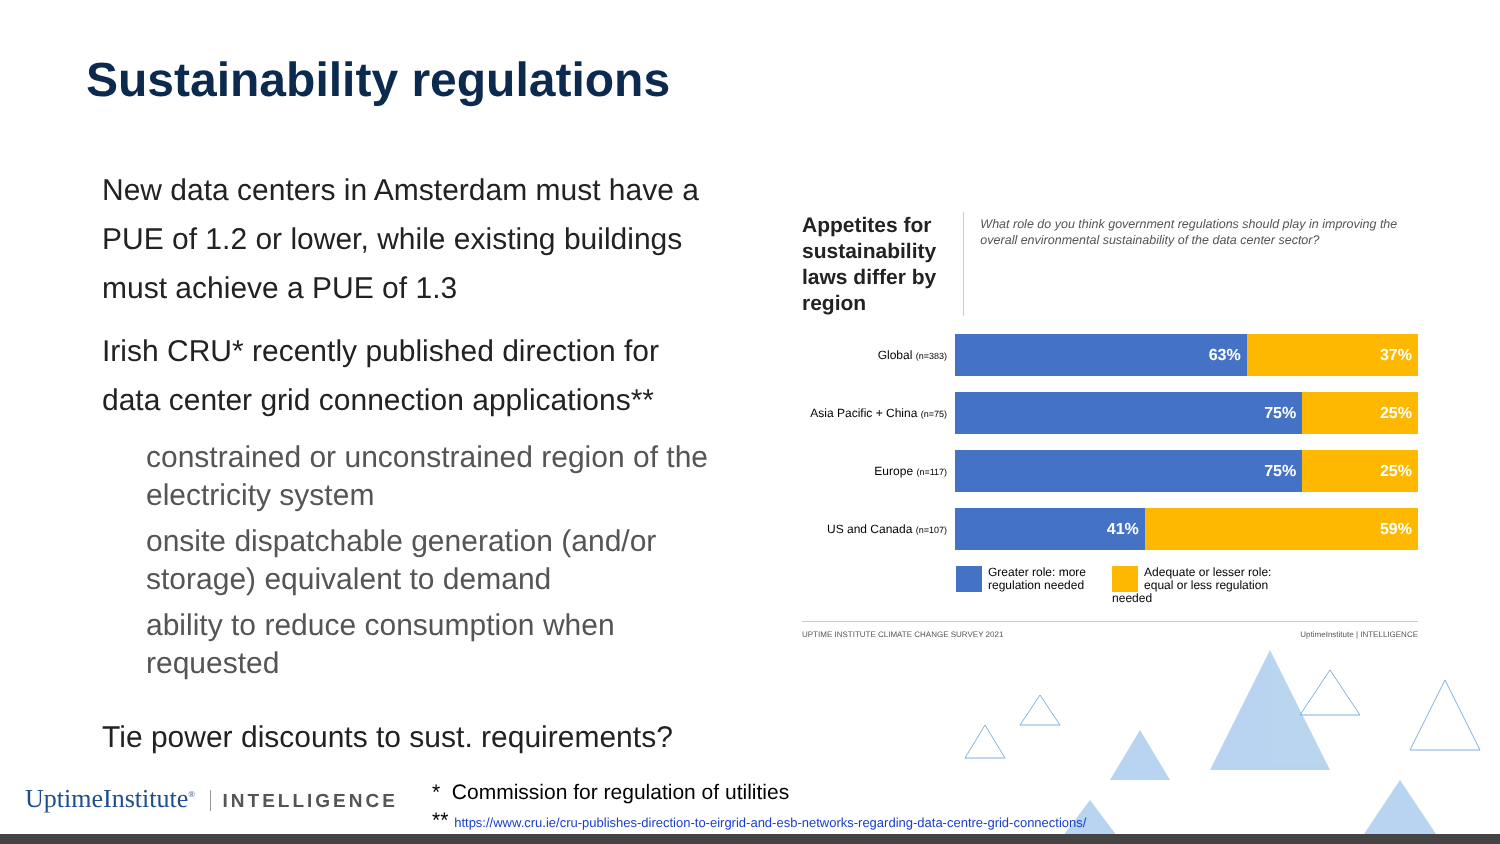Sustainability regulations
New data centers in Amsterdam must have a PUE of 1.2 or lower, while existing buildings must achieve a PUE of 1.3
Irish CRU* recently published direction for data center grid connection applications**
constrained or unconstrained region of the electricity system
onsite dispatchable generation (and/or storage) equivalent to demand
ability to reduce consumption when requested
Tie power discounts to sust. requirements?
Appetites for sustainability laws differ by region
What role do you think government regulations should play in improving the overall environmental sustainability of the data center sector?
Global (n=383)
63% 37%
Asia Pacific + China (n=75)
75% 25%
Europe (n=117)
75% 25%
US and Canada (n=107)
41% 59%
Greater role: more
regulation needed
Adequate or lesser role:
equal or less regulation needed
UPTIME INSTITUTE CLIMATE CHANGE SURVEY 2021
UptimeInstitute | INTELLIGENCE
UptimeInstitute<sup>®</sup> INTELLIGENCE
* Commission for regulation of utilities
** https://www.cru.ie/cru-publishes-direction-to-eirgrid-and-esb-networks-regarding-data-centre-grid-connections/